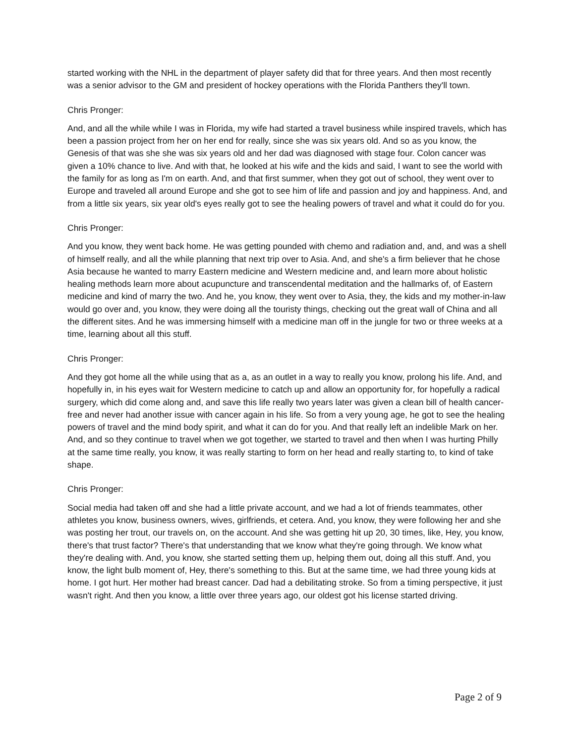started working with the NHL in the department of player safety did that for three years. And then most recently was a senior advisor to the GM and president of hockey operations with the Florida Panthers they'll town.
Chris Pronger:
And, and all the while while I was in Florida, my wife had started a travel business while inspired travels, which has been a passion project from her on her end for really, since she was six years old. And so as you know, the Genesis of that was she she was six years old and her dad was diagnosed with stage four. Colon cancer was given a 10% chance to live. And with that, he looked at his wife and the kids and said, I want to see the world with the family for as long as I'm on earth. And, and that first summer, when they got out of school, they went over to Europe and traveled all around Europe and she got to see him of life and passion and joy and happiness. And, and from a little six years, six year old's eyes really got to see the healing powers of travel and what it could do for you.
Chris Pronger:
And you know, they went back home. He was getting pounded with chemo and radiation and, and, and was a shell of himself really, and all the while planning that next trip over to Asia. And, and she's a firm believer that he chose Asia because he wanted to marry Eastern medicine and Western medicine and, and learn more about holistic healing methods learn more about acupuncture and transcendental meditation and the hallmarks of, of Eastern medicine and kind of marry the two. And he, you know, they went over to Asia, they, the kids and my mother-in-law would go over and, you know, they were doing all the touristy things, checking out the great wall of China and all the different sites. And he was immersing himself with a medicine man off in the jungle for two or three weeks at a time, learning about all this stuff.
Chris Pronger:
And they got home all the while using that as a, as an outlet in a way to really you know, prolong his life. And, and hopefully in, in his eyes wait for Western medicine to catch up and allow an opportunity for, for hopefully a radical surgery, which did come along and, and save this life really two years later was given a clean bill of health cancer-free and never had another issue with cancer again in his life. So from a very young age, he got to see the healing powers of travel and the mind body spirit, and what it can do for you. And that really left an indelible Mark on her. And, and so they continue to travel when we got together, we started to travel and then when I was hurting Philly at the same time really, you know, it was really starting to form on her head and really starting to, to kind of take shape.
Chris Pronger:
Social media had taken off and she had a little private account, and we had a lot of friends teammates, other athletes you know, business owners, wives, girlfriends, et cetera. And, you know, they were following her and she was posting her trout, our travels on, on the account. And she was getting hit up 20, 30 times, like, Hey, you know, there's that trust factor? There's that understanding that we know what they're going through. We know what they're dealing with. And, you know, she started setting them up, helping them out, doing all this stuff. And, you know, the light bulb moment of, Hey, there's something to this. But at the same time, we had three young kids at home. I got hurt. Her mother had breast cancer. Dad had a debilitating stroke. So from a timing perspective, it just wasn't right. And then you know, a little over three years ago, our oldest got his license started driving.
Page 2 of 9